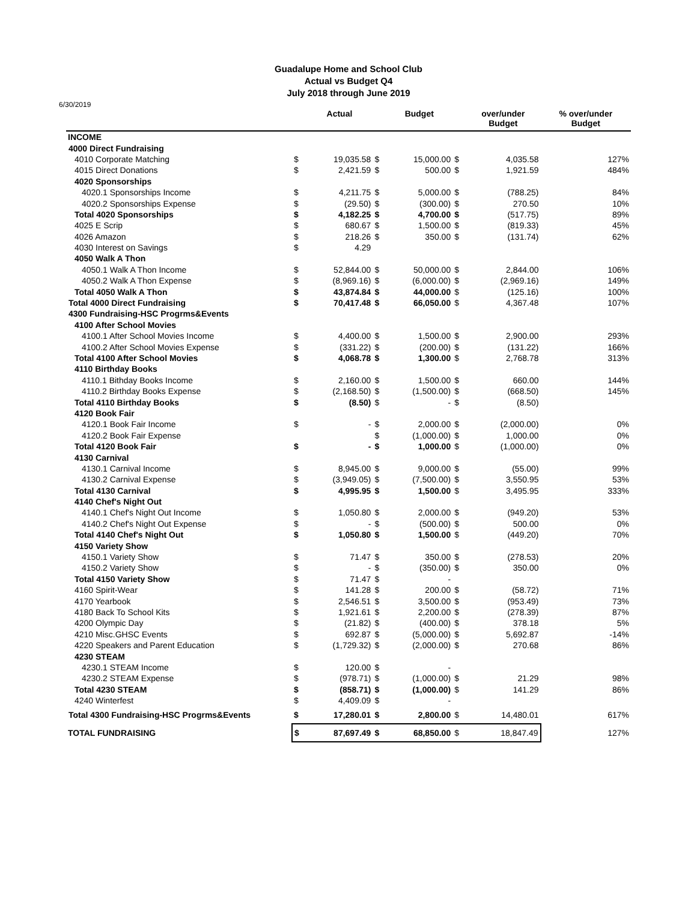Guadalupe Home and School Club
Actual vs Budget Q4
July 2018 through June 2019
6/30/2019
| | | Actual | | Budget | | over/under Budget | % over/under Budget |
| --- | --- | --- | --- | --- | --- | --- | --- |
| INCOME | | | | | | | |
| 4000 Direct Fundraising | | | | | | | |
| 4010 Corporate Matching | $ | 19,035.58 | $ | 15,000.00 | $ | 4,035.58 | 127% |
| 4015 Direct Donations | $ | 2,421.59 | $ | 500.00 | $ | 1,921.59 | 484% |
| 4020 Sponsorships | | | | | | | |
| 4020.1 Sponsorships Income | $ | 4,211.75 | $ | 5,000.00 | $ | (788.25) | 84% |
| 4020.2 Sponsorships Expense | $ | (29.50) | $ | (300.00) | $ | 270.50 | 10% |
| Total 4020 Sponsorships | $ | 4,182.25 | $ | 4,700.00 | $ | (517.75) | 89% |
| 4025 E Scrip | $ | 680.67 | $ | 1,500.00 | $ | (819.33) | 45% |
| 4026 Amazon | $ | 218.26 | $ | 350.00 | $ | (131.74) | 62% |
| 4030 Interest on Savings | $ | 4.29 | | | | | |
| 4050 Walk A Thon | | | | | | | |
| 4050.1 Walk A Thon Income | $ | 52,844.00 | $ | 50,000.00 | $ | 2,844.00 | 106% |
| 4050.2 Walk A Thon Expense | $ | (8,969.16) | $ | (6,000.00) | $ | (2,969.16) | 149% |
| Total 4050 Walk A Thon | $ | 43,874.84 | $ | 44,000.00 | $ | (125.16) | 100% |
| Total 4000 Direct Fundraising | $ | 70,417.48 | $ | 66,050.00 | $ | 4,367.48 | 107% |
| 4300 Fundraising-HSC Progrms&Events | | | | | | | |
| 4100 After School Movies | | | | | | | |
| 4100.1 After School Movies Income | $ | 4,400.00 | $ | 1,500.00 | $ | 2,900.00 | 293% |
| 4100.2 After School Movies Expense | $ | (331.22) | $ | (200.00) | $ | (131.22) | 166% |
| Total 4100 After School Movies | $ | 4,068.78 | $ | 1,300.00 | $ | 2,768.78 | 313% |
| 4110 Birthday Books | | | | | | | |
| 4110.1 Bithday Books Income | $ | 2,160.00 | $ | 1,500.00 | $ | 660.00 | 144% |
| 4110.2 Birthday Books Expense | $ | (2,168.50) | $ | (1,500.00) | $ | (668.50) | 145% |
| Total 4110 Birthday Books | $ | (8.50) | $ | - | $ | (8.50) | |
| 4120 Book Fair | | | | | | | |
| 4120.1 Book Fair Income | $ | - | $ | 2,000.00 | $ | (2,000.00) | 0% |
| 4120.2 Book Fair Expense | | | $ | (1,000.00) | $ | 1,000.00 | 0% |
| Total 4120 Book Fair | $ | - | $ | 1,000.00 | $ | (1,000.00) | 0% |
| 4130 Carnival | | | | | | | |
| 4130.1 Carnival Income | $ | 8,945.00 | $ | 9,000.00 | $ | (55.00) | 99% |
| 4130.2 Carnival Expense | $ | (3,949.05) | $ | (7,500.00) | $ | 3,550.95 | 53% |
| Total 4130 Carnival | $ | 4,995.95 | $ | 1,500.00 | $ | 3,495.95 | 333% |
| 4140 Chef's Night Out | | | | | | | |
| 4140.1 Chef's Night Out Income | $ | 1,050.80 | $ | 2,000.00 | $ | (949.20) | 53% |
| 4140.2 Chef's Night Out Expense | $ | - | $ | (500.00) | $ | 500.00 | 0% |
| Total 4140 Chef's Night Out | $ | 1,050.80 | $ | 1,500.00 | $ | (449.20) | 70% |
| 4150 Variety Show | | | | | | | |
| 4150.1 Variety Show | $ | 71.47 | $ | 350.00 | $ | (278.53) | 20% |
| 4150.2 Variety Show | $ | - | $ | (350.00) | $ | 350.00 | 0% |
| Total 4150 Variety Show | $ | 71.47 | $ | - | | | |
| 4160 Spirit-Wear | $ | 141.28 | $ | 200.00 | $ | (58.72) | 71% |
| 4170 Yearbook | $ | 2,546.51 | $ | 3,500.00 | $ | (953.49) | 73% |
| 4180 Back To School Kits | $ | 1,921.61 | $ | 2,200.00 | $ | (278.39) | 87% |
| 4200 Olympic Day | $ | (21.82) | $ | (400.00) | $ | 378.18 | 5% |
| 4210 Misc.GHSC Events | $ | 692.87 | $ | (5,000.00) | $ | 5,692.87 | -14% |
| 4220 Speakers and Parent Education | $ | (1,729.32) | $ | (2,000.00) | $ | 270.68 | 86% |
| 4230 STEAM | | | | | | | |
| 4230.1 STEAM Income | $ | 120.00 | $ | - | | | |
| 4230.2 STEAM Expense | $ | (978.71) | $ | (1,000.00) | $ | 21.29 | 98% |
| Total 4230 STEAM | $ | (858.71) | $ | (1,000.00) | $ | 141.29 | 86% |
| 4240 Winterfest | $ | 4,409.09 | $ | - | | | |
| Total 4300 Fundraising-HSC Progrms&Events | $ | 17,280.01 | $ | 2,800.00 | $ | 14,480.01 | 617% |
| TOTAL FUNDRAISING | $ | 87,697.49 | $ | 68,850.00 | $ | 18,847.49 | 127% |